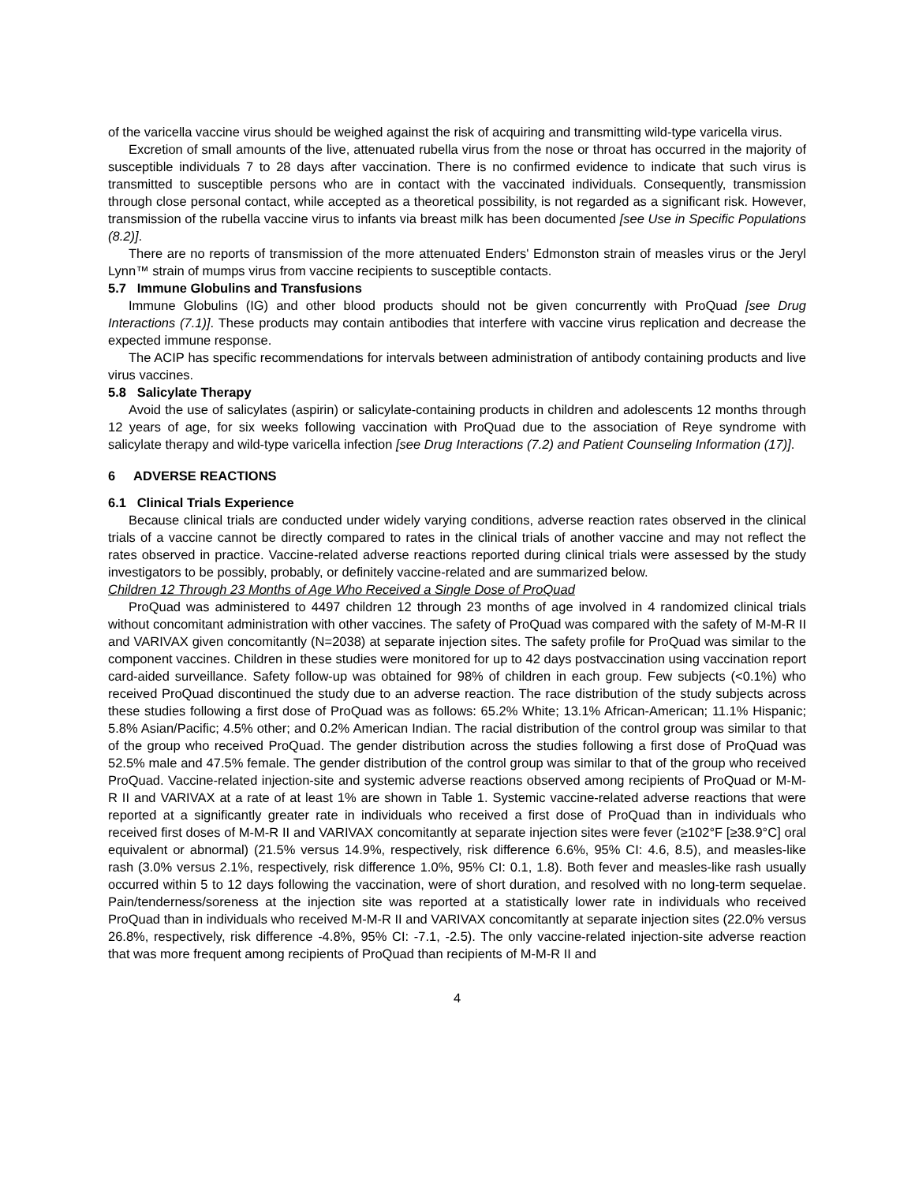of the varicella vaccine virus should be weighed against the risk of acquiring and transmitting wild-type varicella virus.
Excretion of small amounts of the live, attenuated rubella virus from the nose or throat has occurred in the majority of susceptible individuals 7 to 28 days after vaccination. There is no confirmed evidence to indicate that such virus is transmitted to susceptible persons who are in contact with the vaccinated individuals. Consequently, transmission through close personal contact, while accepted as a theoretical possibility, is not regarded as a significant risk. However, transmission of the rubella vaccine virus to infants via breast milk has been documented [see Use in Specific Populations (8.2)].
There are no reports of transmission of the more attenuated Enders' Edmonston strain of measles virus or the Jeryl Lynn™ strain of mumps virus from vaccine recipients to susceptible contacts.
5.7 Immune Globulins and Transfusions
Immune Globulins (IG) and other blood products should not be given concurrently with ProQuad [see Drug Interactions (7.1)]. These products may contain antibodies that interfere with vaccine virus replication and decrease the expected immune response.
The ACIP has specific recommendations for intervals between administration of antibody containing products and live virus vaccines.
5.8 Salicylate Therapy
Avoid the use of salicylates (aspirin) or salicylate-containing products in children and adolescents 12 months through 12 years of age, for six weeks following vaccination with ProQuad due to the association of Reye syndrome with salicylate therapy and wild-type varicella infection [see Drug Interactions (7.2) and Patient Counseling Information (17)].
6 ADVERSE REACTIONS
6.1 Clinical Trials Experience
Because clinical trials are conducted under widely varying conditions, adverse reaction rates observed in the clinical trials of a vaccine cannot be directly compared to rates in the clinical trials of another vaccine and may not reflect the rates observed in practice. Vaccine-related adverse reactions reported during clinical trials were assessed by the study investigators to be possibly, probably, or definitely vaccine-related and are summarized below.
Children 12 Through 23 Months of Age Who Received a Single Dose of ProQuad
ProQuad was administered to 4497 children 12 through 23 months of age involved in 4 randomized clinical trials without concomitant administration with other vaccines. The safety of ProQuad was compared with the safety of M-M-R II and VARIVAX given concomitantly (N=2038) at separate injection sites. The safety profile for ProQuad was similar to the component vaccines. Children in these studies were monitored for up to 42 days postvaccination using vaccination report card-aided surveillance. Safety follow-up was obtained for 98% of children in each group. Few subjects (<0.1%) who received ProQuad discontinued the study due to an adverse reaction. The race distribution of the study subjects across these studies following a first dose of ProQuad was as follows: 65.2% White; 13.1% African-American; 11.1% Hispanic; 5.8% Asian/Pacific; 4.5% other; and 0.2% American Indian. The racial distribution of the control group was similar to that of the group who received ProQuad. The gender distribution across the studies following a first dose of ProQuad was 52.5% male and 47.5% female. The gender distribution of the control group was similar to that of the group who received ProQuad. Vaccine-related injection-site and systemic adverse reactions observed among recipients of ProQuad or M-M-R II and VARIVAX at a rate of at least 1% are shown in Table 1. Systemic vaccine-related adverse reactions that were reported at a significantly greater rate in individuals who received a first dose of ProQuad than in individuals who received first doses of M-M-R II and VARIVAX concomitantly at separate injection sites were fever (≥102°F [≥38.9°C] oral equivalent or abnormal) (21.5% versus 14.9%, respectively, risk difference 6.6%, 95% CI: 4.6, 8.5), and measles-like rash (3.0% versus 2.1%, respectively, risk difference 1.0%, 95% CI: 0.1, 1.8). Both fever and measles-like rash usually occurred within 5 to 12 days following the vaccination, were of short duration, and resolved with no long-term sequelae. Pain/tenderness/soreness at the injection site was reported at a statistically lower rate in individuals who received ProQuad than in individuals who received M-M-R II and VARIVAX concomitantly at separate injection sites (22.0% versus 26.8%, respectively, risk difference -4.8%, 95% CI: -7.1, -2.5). The only vaccine-related injection-site adverse reaction that was more frequent among recipients of ProQuad than recipients of M-M-R II and
4